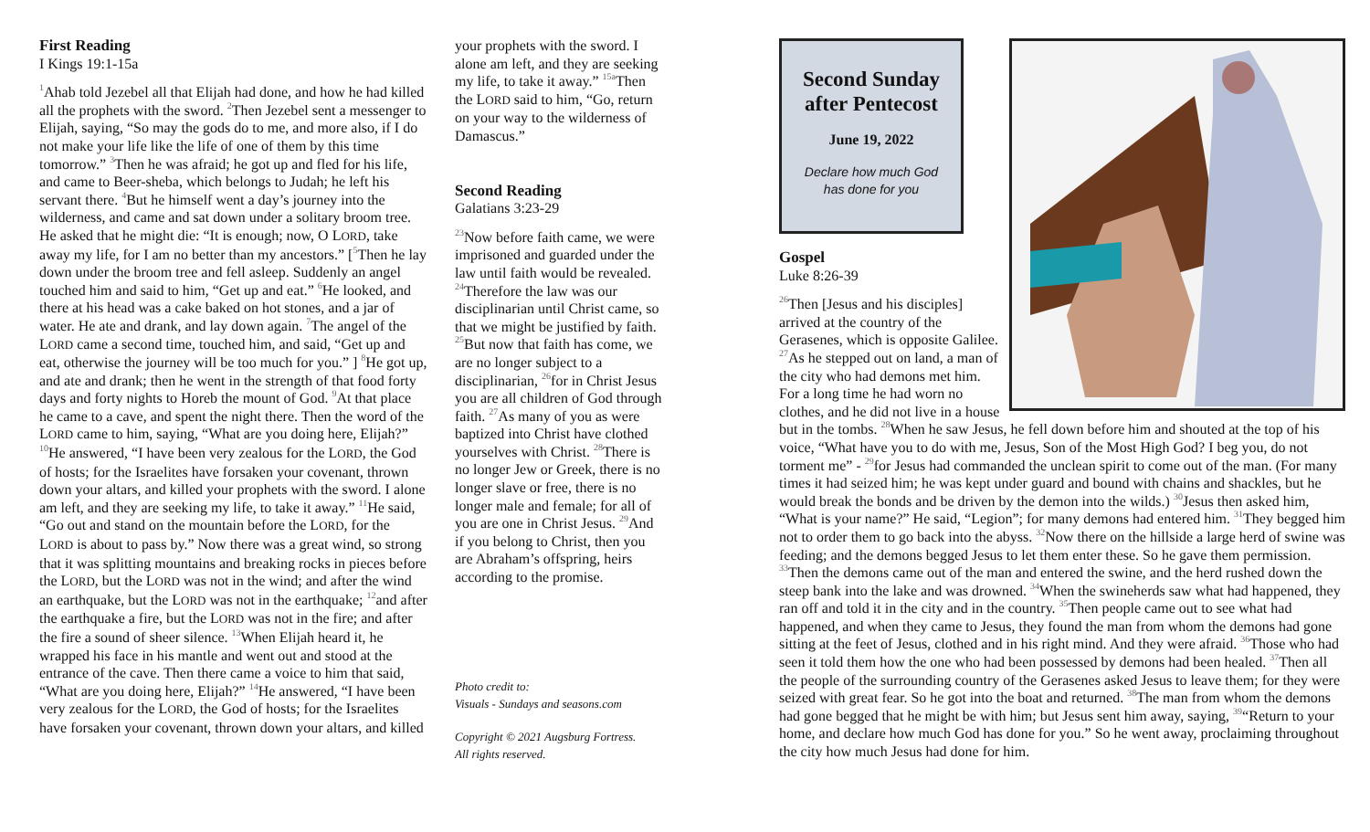First Reading
I Kings 19:1-15a
<sup>1</sup> Ahab told Jezebel all that Elijah had done, and how he had killed all the prophets with the sword. <sup>2</sup>Then Jezebel sent a messenger to Elijah, saying, “So may the gods do to me, and more also, if I do not make your life like the life of one of them by this time tomorrow.” <sup>3</sup>Then he was afraid; he got up and fled for his life, and came to Beer-sheba, which belongs to Judah; he left his servant there. <sup>4</sup>But he himself went a day’s journey into the wilderness, and came and sat down under a solitary broom tree. He asked that he might die: “It is enough; now, O LORD, take away my life, for I am no better than my ancestors.” [<sup>5</sup>Then he lay down under the broom tree and fell asleep. Suddenly an angel touched him and said to him, “Get up and eat.” <sup>6</sup>He looked, and there at his head was a cake baked on hot stones, and a jar of water. He ate and drank, and lay down again. <sup>7</sup>The angel of the LORD came a second time, touched him, and said, “Get up and eat, otherwise the journey will be too much for you.” ] <sup>8</sup>He got up, and ate and drank; then he went in the strength of that food forty days and forty nights to Horeb the mount of God. <sup>9</sup>At that place he came to a cave, and spent the night there. Then the word of the LORD came to him, saying, “What are you doing here, Elijah?” <sup>10</sup>He answered, “I have been very zealous for the LORD, the God of hosts; for the Israelites have forsaken your covenant, thrown down your altars, and killed your prophets with the sword. I alone am left, and they are seeking my life, to take it away.” <sup>11</sup>He said, “Go out and stand on the mountain before the LORD, for the LORD is about to pass by.” Now there was a great wind, so strong that it was splitting mountains and breaking rocks in pieces before the LORD, but the LORD was not in the wind; and after the wind an earthquake, but the LORD was not in the earthquake; <sup>12</sup>and after the earthquake a fire, but the LORD was not in the fire; and after the fire a sound of sheer silence. <sup>13</sup>When Elijah heard it, he wrapped his face in his mantle and went out and stood at the entrance of the cave. Then there came a voice to him that said, “What are you doing here, Elijah?” <sup>14</sup>He answered, “I have been very zealous for the LORD, the God of hosts; for the Israelites have forsaken your covenant, thrown down your altars, and killed
your prophets with the sword. I alone am left, and they are seeking my life, to take it away.” <sup>15a</sup>Then the LORD said to him, “Go, return on your way to the wilderness of Damascus.”
Second Reading
Galatians 3:23-29
<sup>23</sup> Now before faith came, we were imprisoned and guarded under the law until faith would be revealed. <sup>24</sup>Therefore the law was our disciplinarian until Christ came, so that we might be justified by faith. <sup>25</sup>But now that faith has come, we are no longer subject to a disciplinarian, <sup>26</sup>for in Christ Jesus you are all children of God through faith. <sup>27</sup>As many of you as were baptized into Christ have clothed yourselves with Christ. <sup>28</sup>There is no longer Jew or Greek, there is no longer slave or free, there is no longer male and female; for all of you are one in Christ Jesus. <sup>29</sup>And if you belong to Christ, then you are Abraham’s offspring, heirs according to the promise.
Photo credit to:
Visuals - Sundays and seasons.com
Copyright © 2021 Augsburg Fortress.
All rights reserved.
Second Sunday after Pentecost
June 19, 2022
Declare how much God
has done for you
Gospel
Luke 8:26-39
<sup>26</sup> Then [Jesus and his disciples] arrived at the country of the Gerasenes, which is opposite Galilee. <sup>27</sup>As he stepped out on land, a man of the city who had demons met him. For a long time he had worn no clothes, and he did not live in a house but in the tombs. <sup>28</sup>When he saw Jesus, he fell down before him and shouted at the top of his voice, “What have you to do with me, Jesus, Son of the Most High God? I beg you, do not torment me” - <sup>29</sup>for Jesus had commanded the unclean spirit to come out of the man. (For many times it had seized him; he was kept under guard and bound with chains and shackles, but he would break the bonds and be driven by the demon into the wilds.) <sup>30</sup>Jesus then asked him, “What is your name?” He said, “Legion”; for many demons had entered him. <sup>31</sup>They begged him not to order them to go back into the abyss. <sup>32</sup>Now there on the hillside a large herd of swine was feeding; and the demons begged Jesus to let them enter these. So he gave them permission. <sup>33</sup>Then the demons came out of the man and entered the swine, and the herd rushed down the steep bank into the lake and was drowned. <sup>34</sup>When the swineherds saw what had happened, they ran off and told it in the city and in the country. <sup>35</sup>Then people came out to see what had happened, and when they came to Jesus, they found the man from whom the demons had gone sitting at the feet of Jesus, clothed and in his right mind. And they were afraid. <sup>36</sup>Those who had seen it told them how the one who had been possessed by demons had been healed. <sup>37</sup>Then all the people of the surrounding country of the Gerasenes asked Jesus to leave them; for they were seized with great fear. So he got into the boat and returned. <sup>38</sup>The man from whom the demons had gone begged that he might be with him; but Jesus sent him away, saying, <sup>39</sup>“Return to your home, and declare how much God has done for you.” So he went away, proclaiming throughout the city how much Jesus had done for him.